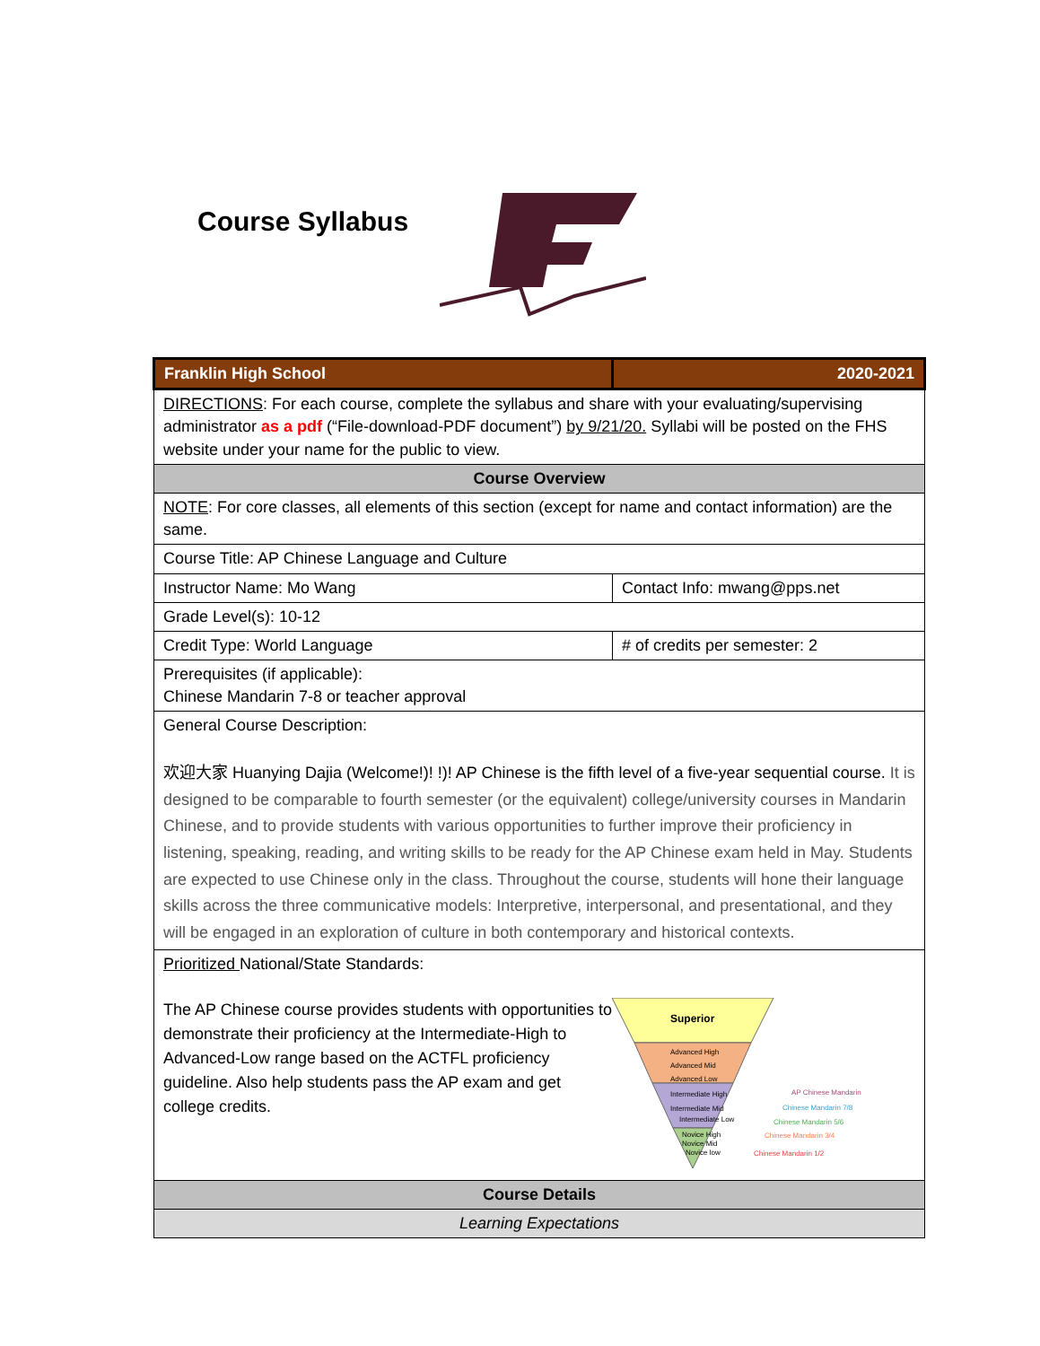Course Syllabus
| Franklin High School | 2020-2021 |
| DIRECTIONS : For each course, complete the syllabus and share with your evaluating/supervising administrator as a pdf (“File-download-PDF document”) by 9/21/20. Syllabi will be posted on the FHS website under your name for the public to view. | |
| Course Overview | |
| NOTE : For core classes, all elements of this section (except for name and contact information) are the same. | |
| Course Title: AP Chinese Language and Culture | |
| Instructor Name: Mo Wang | Contact Info: mwang@pps.net |
| Grade Level(s): 10-12 | |
| Credit Type: World Language | # of credits per semester: 2 |
| Prerequisites (if applicable): Chinese Mandarin 7-8 or teacher approval | |
| General Course Description: 欢迎大家 Huanying Dajia (Welcome!)! !)! AP Chinese is the fifth level of a five-year sequential course. It is designed to be comparable to fourth semester (or the equivalent) college/university courses in Mandarin Chinese, and to provide students with various opportunities to further improve their proficiency in listening, speaking, reading, and writing skills to be ready for the AP Chinese exam held in May. Students are expected to use Chinese only in the class. Throughout the course, students will hone their language skills across the three communicative models: Interpretive, interpersonal, and presentational, and they will be engaged in an exploration of culture in both contemporary and historical contexts. | |
| Prioritized National/State Standards: The AP Chinese course provides students with opportunities to demonstrate their proficiency at the Intermediate-High to Advanced-Low range based on the ACTFL proficiency guideline. Also help students pass the AP exam and get college credits. Superior Advanced High Advanced Mid Advanced Low Intermediate High Intermediate Mid Intermediate Low Novice High Novice Mid Novice low AP Chinese Mandarin Chinese Mandarin 7/8 Chinese Mandarin 5/6 Chinese Mandarin 3/4 Chinese Mandarin 1/2 | |
| Course Details | |
| Learning Expectations | |